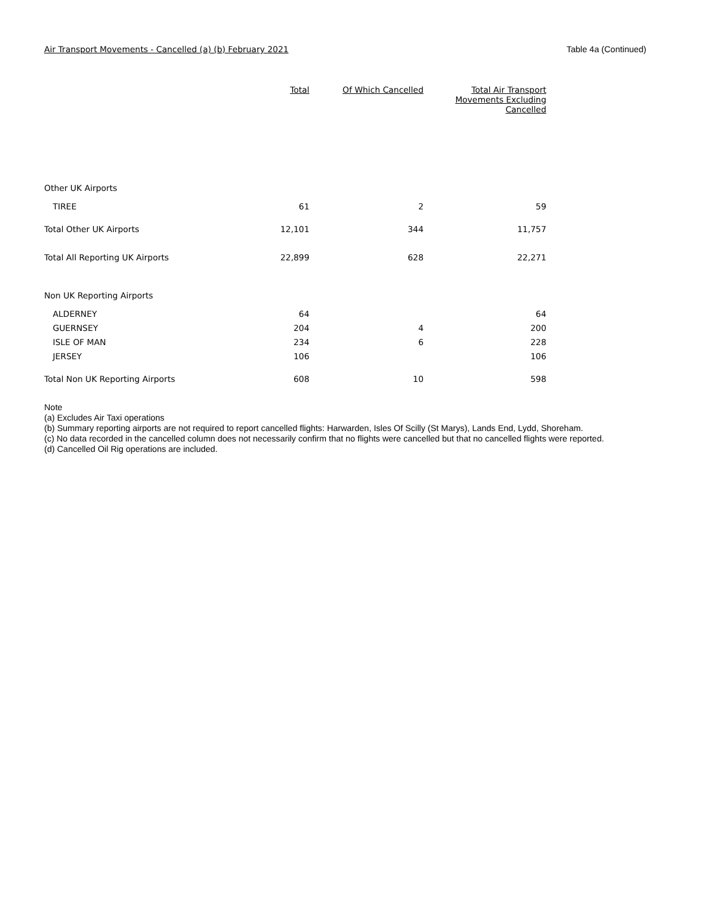Air Transport Movements - Cancelled (a) (b) February 2021 Table 4a (Continued)
| | Total | Of Which Cancelled | Total Air Transport Movements Excluding Cancelled |
| --- | --- | --- | --- |
| Other UK Airports | | | |
| TIREE | 61 | 2 | 59 |
| Total Other UK Airports | 12,101 | 344 | 11,757 |
| Total All Reporting UK Airports | 22,899 | 628 | 22,271 |
| Non UK Reporting Airports | | | |
| ALDERNEY | 64 | | 64 |
| GUERNSEY | 204 | 4 | 200 |
| ISLE OF MAN | 234 | 6 | 228 |
| JERSEY | 106 | | 106 |
| Total Non UK Reporting Airports | 608 | 10 | 598 |
Note
(a) Excludes Air Taxi operations
(b) Summary reporting airports are not required to report cancelled flights: Harwarden, Isles Of Scilly (St Marys), Lands End, Lydd, Shoreham.
(c) No data recorded in the cancelled column does not necessarily confirm that no flights were cancelled but that no cancelled flights were reported.
(d) Cancelled Oil Rig operations are included.